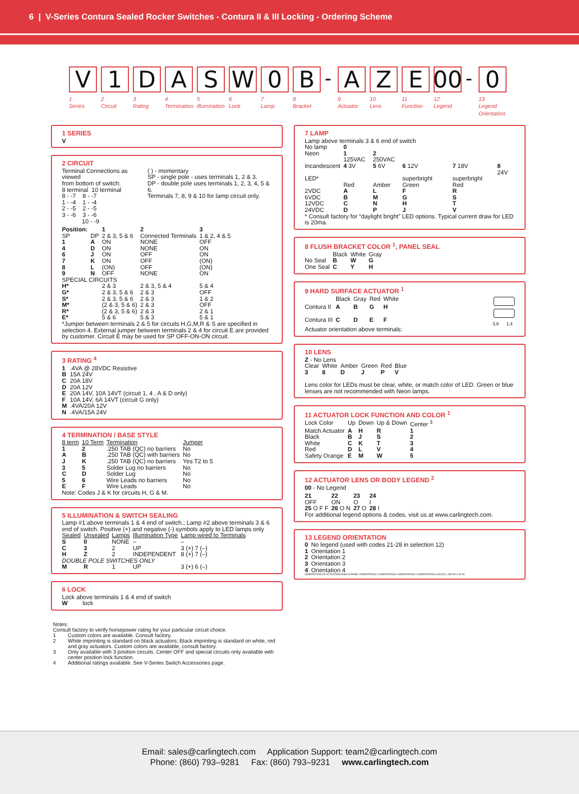6 | V-Series Contura Sealed Rocker Switches - Contura II & III Locking - Ordering Scheme
V
1
Series
1
2
Circuit
D
3
Rating
A
4
Termination
S
5
Illumination
W
6
Lock
0
7
Lamp
B
8
Bracket
-
A
9
Actuator
Z
10
Lens
E
11
Function
00
12
Legend
-
0
13
Legend Orientation
1 SERIES
V
2 CIRCUIT
| Terminal Connections as viewed from bottom of switch: 8 terminal 10 terminal 8 - -7 8 - -7 1 - -4 1 - -4 2 - -5 2 - -5 3 - -6 3 - -6 10 - -9 | ( ) - momentary SP - single pole - uses terminals 1, 2 & 3. DP - double pole uses terminals 1, 2, 3, 4, 5 & 6. Terminals 7, 8, 9 & 10 for lamp circuit only. |
| Position: | | 1 | 2 | 3 |
| --- | --- | --- | --- | --- |
| SP | DP | 2 & 3, 5 & 6 | Connected Terminals | 1 & 2, 4 & 5 |
| 1 | A | ON | NONE | OFF |
| 4 | D | ON | NONE | ON |
| 6 | J | ON | OFF | ON |
| 7 | K | ON | OFF | (ON) |
| 8 | L | (ON) | OFF | (ON) |
| 9 | N | OFF | NONE | ON |
| SPECIAL CIRCUITS | | | | |
| H* | | 2 & 3 | 2 & 3, 5 & 4 | 5 & 4 |
| G* | | 2 & 3, 5 & 6 | 2 & 3 | OFF |
| S* | | 2 & 3, 5 & 6 | 2 & 3 | 1 & 2 |
| M* | | (2 & 3, 5 & 6) | 2 & 3 | OFF |
| R* | | (2 & 3, 5 & 6) | 2 & 3 | 2 & 1 |
| E* | | 5 & 6 | 5 & 3 | 5 & 1 |
*Jumper between terminals 2 & 5 for circuits H,G,M,R & S are specified in selection 4. External jumper between terminals 2 & 4 for circuit E are provided by customer. Circuit E may be used for SP OFF-ON-ON circuit.
3 RATING <sup>4</sup>
| 1 | .4VA @ 28VDC Resistive |
| B | 15A 24V |
| C | 20A 18V |
| D | 20A 12V |
| E | 20A 14V, 10A 14VT (circuit 1, 4 , A & D only) |
| F | 10A 14V, 6A 14VT (circuit G only) |
| M | .4VA/20A 12V |
| N | .4VA/15A 24V |
4 TERMINATION / BASE STYLE
| 8 term | 10 Term | Termination | Jumper |
| --- | --- | --- | --- |
| 1 | 2 | .250 TAB (QC) no barriers | No |
| A | B | .250 TAB (QC) with barriers | No |
| J | K | .250 TAB (QC) no barriers | Yes T2 to 5 |
| 3 | 5 | Solder Lug no barriers | No |
| C | D | Solder Lug | No |
| 5 | 6 | Wire Leads no barriers | No |
| E | F | Wire Leads | No |
Note: Codes J & K for circuits H, G & M.
5 ILLUMINATION & SWITCH SEALING
Lamp #1:above terminals 1 & 4 end of switch.; Lamp #2 above terminals 3 & 6 end of switch. Positive (+) and negative (-) symbols apply to LED lamps only
| Sealed | Unsealed | Lamps | Illumination Type | Lamp wired to Terminals |
| --- | --- | --- | --- | --- |
| S | 0 | NONE | – | – |
| C | 3 | 2 | UP | 3 (+) 7 (–) |
| H | Z | 2 | INDEPENDENT | 8 (+) 7 (–) |
| DOUBLE POLE SWITCHES ONLY | | | | |
| M | R | 1 | UP | 3 (+) 6 (–) |
6 LOCK
Lock above terminals 1 & 4 end of switch
W lock
7 LAMP
Lamp above terminals 3 & 6 end of switch
| No lamp | 0 | | | | |
| Neon | 1 125VAC | 2 250VAC | | | |
| Incandescent | 4 3V | 5 6V | 6 12V | 7 18V | 8 24V |
| LED* | Red | Amber | superbright Green | superbright Red | |
| 2VDC | A | L | F | R | |
| 6VDC | B | M | G | S | |
| 12VDC | C | N | H | T | |
| 24VDC | D | P | J | V | |
* Consult factory for “daylight bright” LED options. Typical current draw for LED is 20ma.
8 FLUSH BRACKET COLOR <sup>1</sup>, PANEL SEAL
| | Black | White | Gray |
| --- | --- | --- | --- |
| No Seal | B | W | G |
| One Seal | C | Y | H |
9 HARD SURFACE ACTUATOR <sup>1</sup>
| | Black | Gray | Red | White |
| --- | --- | --- | --- | --- |
| Contura II | A | B | G | H |
| Contura III | C | D | E | F |
3,6 1,4
Actuator orientation above terminals:
10 LENS
Z - No Lens
| Clear | White | Amber | Green | Red | Blue |
| --- | --- | --- | --- | --- | --- |
| 3 | 8 | D | J | P | V |
Lens color for LEDs must be clear, white, or match color of LED. Green or blue lenses are not recommended with Neon lamps.
11 ACTUATOR LOCK FUNCTION AND COLOR <sup>1</sup>
| Lock Color | Up | Down | Up & Down | Center <sup>3</sup> |
| --- | --- | --- | --- | --- |
| Match Actuator | A | H | R | 1 |
| Black | B | J | S | 2 |
| White | C | K | T | 3 |
| Red | D | L | V | 4 |
| Safety Orange | E | M | W | 5 |
12 ACTUATOR LENS OR BODY LEGEND <sup>2</sup>
00 - No Legend
| 21 | 22 | 23 | 24 |
| OFF | ON | O | I |
| 25 O F F | 26 O N | 27 O | 28 I |
For additional legend options & codes, visit us at www.carlingtech.com.
13 LEGEND ORIENTATION
| 0 | No legend (used with codes 21-28 in selection 12) |
| 1 | Orientation 1 |
| 2 | Orientation 2 |
| 3 | Orientation 3 |
| 4 | Orientation 4 |
ORIENTATION OF ACTUATOR/LENS IN PANEL ORIENTATION 1 ORIENTATION 4 ORIENTATION 2 ORIENTATION 3 AZC45-1 AZC45-2 45 45
Notes:
Consult factory to verify horsepower rating for your particular circuit choice.
| 1 | Custom colors are available. Consult factory. |
| 2 | White imprinting is standard on black actuators; Black imprinting is standard on white, red and gray actuators. Custom colors are available, consult factory. |
| 3 | Only available with 3 position circuits. Center OFF and special circuits only available with center position lock function. |
| 4 | Additional ratings available. See V-Series Switch Accessories page. |
Email: sales@carlingtech.com Application Support: team2@carlingtech.com
Phone: (860) 793–9281 Fax: (860) 793–9231 www.carlingtech.com